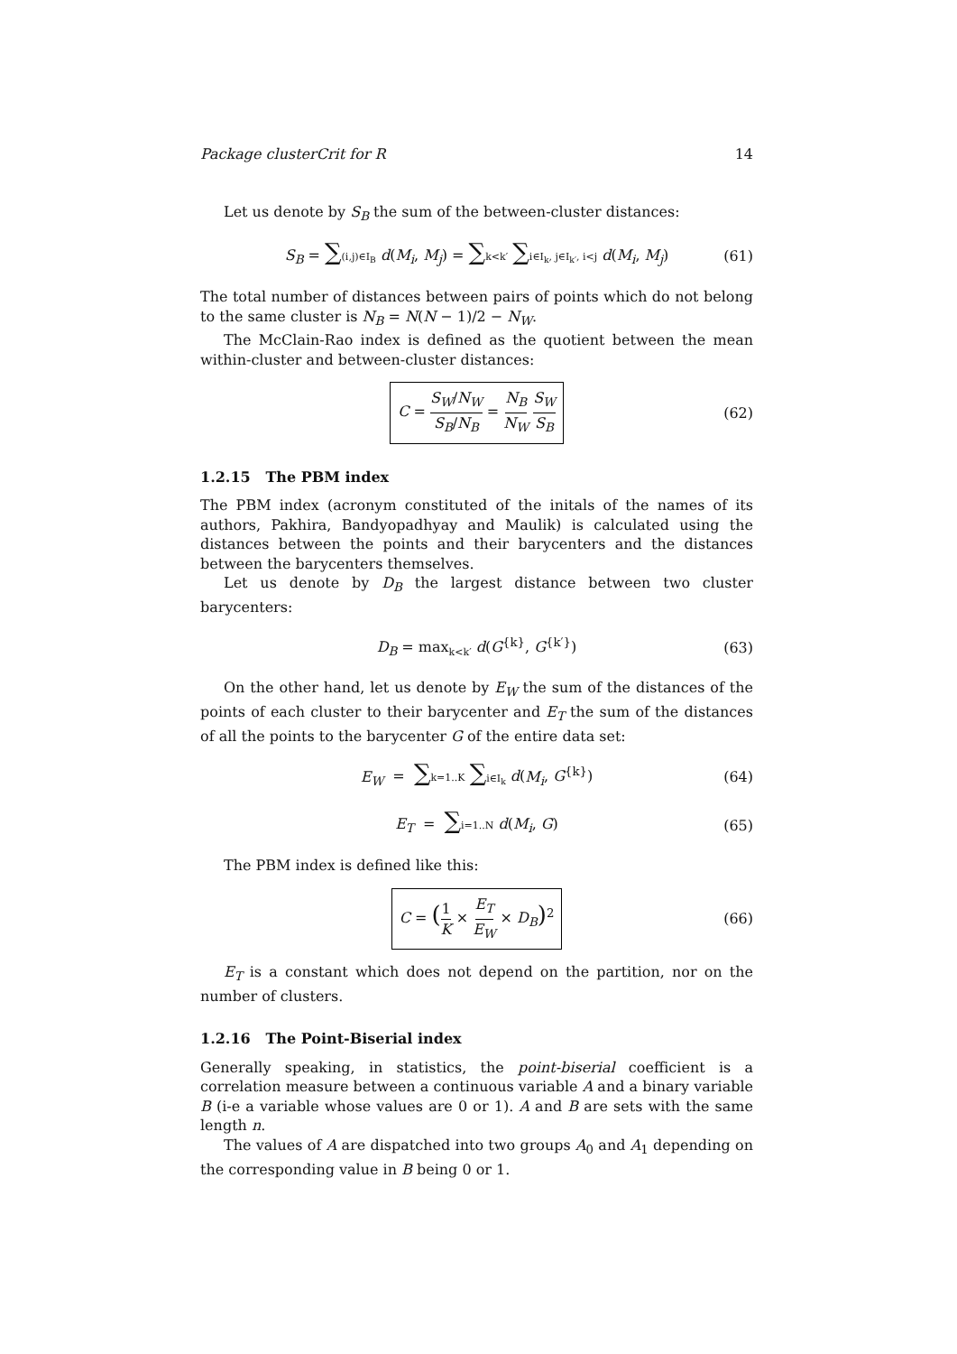Package clusterCrit for R 14
Let us denote by S<sub>B</sub> the sum of the between-cluster distances:
S<sub>B</sub> = ∑(i,j)∈I<sub>B</sub> d(M<sub>i</sub>, M<sub>j</sub>) = ∑k<k′ ∑i∈I<sub>k</sub>, j∈I<sub>k′</sub>, i<j d(M<sub>i</sub>, M<sub>j</sub>) (61)
The total number of distances between pairs of points which do not belong to the same cluster is N<sub>B</sub> = N(N − 1)/2 − N<sub>W</sub>.
The McClain-Rao index is defined as the quotient between the mean within-cluster and between-cluster distances:
C = S<sub>W</sub>/N<sub>W</sub> S<sub>B</sub>/N<sub>B</sub> = N<sub>B</sub> N<sub>W</sub> S<sub>W</sub> S<sub>B</sub> (62)
1.2.15 The PBM index
The PBM index (acronym constituted of the initals of the names of its authors, Pakhira, Bandyopadhyay and Maulik) is calculated using the distances between the points and their barycenters and the distances between the barycenters themselves.
Let us denote by D<sub>B</sub> the largest distance between two cluster barycenters:
D<sub>B</sub> = max<sub>k<k′</sub> d(G<sup>{k}</sup>, G<sup>{k′}</sup>) (63)
On the other hand, let us denote by E<sub>W</sub> the sum of the distances of the points of each cluster to their barycenter and E<sub>T</sub> the sum of the distances of all the points to the barycenter G of the entire data set:
E<sub>W</sub> = ∑k=1..K ∑i∈I<sub>k</sub> d(M<sub>i</sub>, G<sup>{k}</sup>) (64)
E<sub>T</sub> = ∑i=1..N d(M<sub>i</sub>, G) (65)
The PBM index is defined like this:
C = (1 K × E<sub>T</sub> E<sub>W</sub> × D<sub>B</sub>)<sup>2</sup> (66)
E<sub>T</sub> is a constant which does not depend on the partition, nor on the number of clusters.
1.2.16 The Point-Biserial index
Generally speaking, in statistics, the point-biserial coefficient is a correlation measure between a continuous variable A and a binary variable B (i-e a variable whose values are 0 or 1). A and B are sets with the same length n.
The values of A are dispatched into two groups A<sub>0</sub> and A<sub>1</sub> depending on the corresponding value in B being 0 or 1.